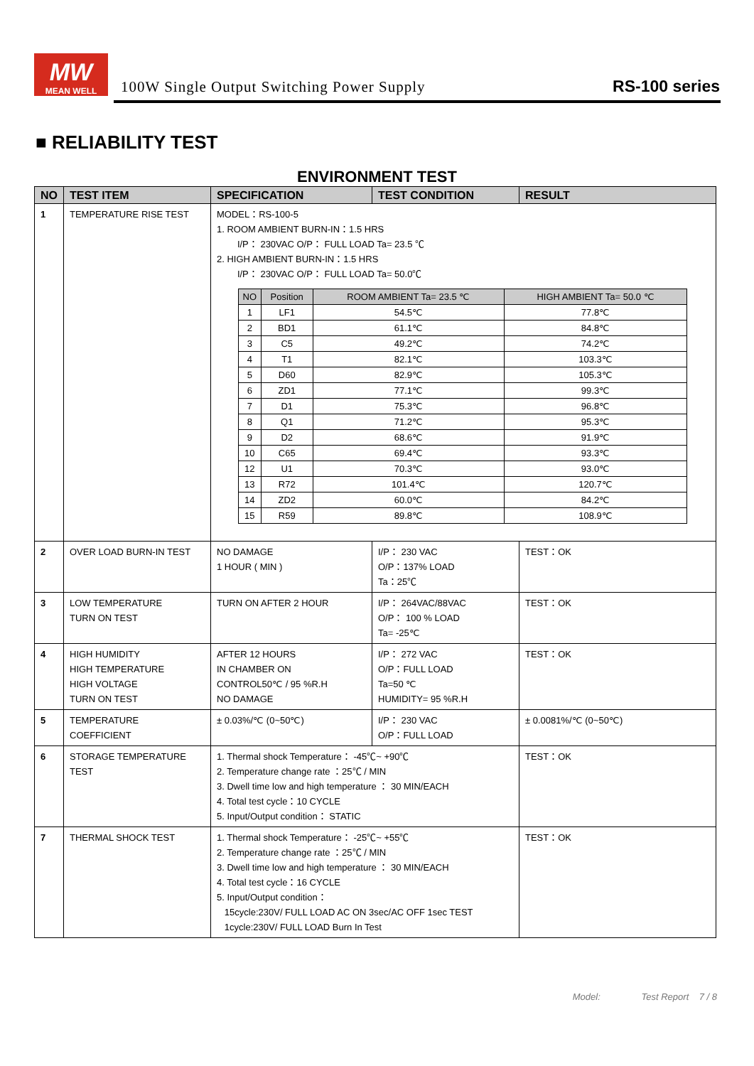MW
MEAN WELL
100W Single Output Switching Power Supply
RS-100 series
■ RELIABILITY TEST
ENVIRONMENT TEST
| NO | TEST ITEM | SPECIFICATION | TEST CONDITION | RESULT |
| --- | --- | --- | --- | --- |
| 1 | TEMPERATURE RISE TEST | MODEL：RS-100-5 1. ROOM AMBIENT BURN-IN：1.5 HRS I/P： 230VAC O/P： FULL LOAD Ta= 23.5 ℃ 2. HIGH AMBIENT BURN-IN：1.5 HRS I/P： 230VAC O/P： FULL LOAD Ta= 50.0℃ / NO / Position / ROOM AMBIENT Ta= 23.5 ℃ / HIGH AMBIENT Ta= 50.0 ℃ / / 1 / LF1 / 54.5℃ / 77.8℃ / / 2 / BD1 / 61.1℃ / 84.8℃ / / 3 / C5 / 49.2℃ / 74.2℃ / / 4 / T1 / 82.1℃ / 103.3℃ / / 5 / D60 / 82.9℃ / 105.3℃ / / 6 / ZD1 / 77.1℃ / 99.3℃ / / 7 / D1 / 75.3℃ / 96.8℃ / / 8 / Q1 / 71.2℃ / 95.3℃ / / 9 / D2 / 68.6℃ / 91.9℃ / / 10 / C65 / 69.4℃ / 93.3℃ / / 12 / U1 / 70.3℃ / 93.0℃ / / 13 / R72 / 101.4℃ / 120.7℃ / / 14 / ZD2 / 60.0℃ / 84.2℃ / / 15 / R59 / 89.8℃ / 108.9℃ / | | |
| 2 | OVER LOAD BURN-IN TEST | NO DAMAGE 1 HOUR ( MIN ) | I/P： 230 VAC O/P：137% LOAD Ta：25℃ | TEST：OK |
| 3 | LOW TEMPERATURE TURN ON TEST | TURN ON AFTER 2 HOUR | I/P： 264VAC/88VAC O/P： 100 % LOAD Ta= -25℃ | TEST：OK |
| 4 | HIGH HUMIDITY HIGH TEMPERATURE HIGH VOLTAGE TURN ON TEST | AFTER 12 HOURS IN CHAMBER ON CONTROL50℃ / 95 %R.H NO DAMAGE | I/P： 272 VAC O/P：FULL LOAD Ta=50 ℃ HUMIDITY= 95 %R.H | TEST：OK |
| 5 | TEMPERATURE COEFFICIENT | ± 0.03%/℃ (0~50℃) | I/P： 230 VAC O/P：FULL LOAD | ± 0.0081%/℃ (0~50℃) |
| 6 | STORAGE TEMPERATURE TEST | 1. Thermal shock Temperature： -45℃~ +90℃ 2. Temperature change rate ：25℃ / MIN 3. Dwell time low and high temperature ： 30 MIN/EACH 4. Total test cycle：10 CYCLE 5. Input/Output condition： STATIC | | TEST：OK |
| 7 | THERMAL SHOCK TEST | 1. Thermal shock Temperature： -25℃~ +55℃ 2. Temperature change rate ：25℃ / MIN 3. Dwell time low and high temperature ： 30 MIN/EACH 4. Total test cycle：16 CYCLE 5. Input/Output condition： 15cycle:230V/ FULL LOAD AC ON 3sec/AC OFF 1sec TEST 1cycle:230V/ FULL LOAD Burn In Test | | TEST：OK |
Model: Test Report 7 / 8